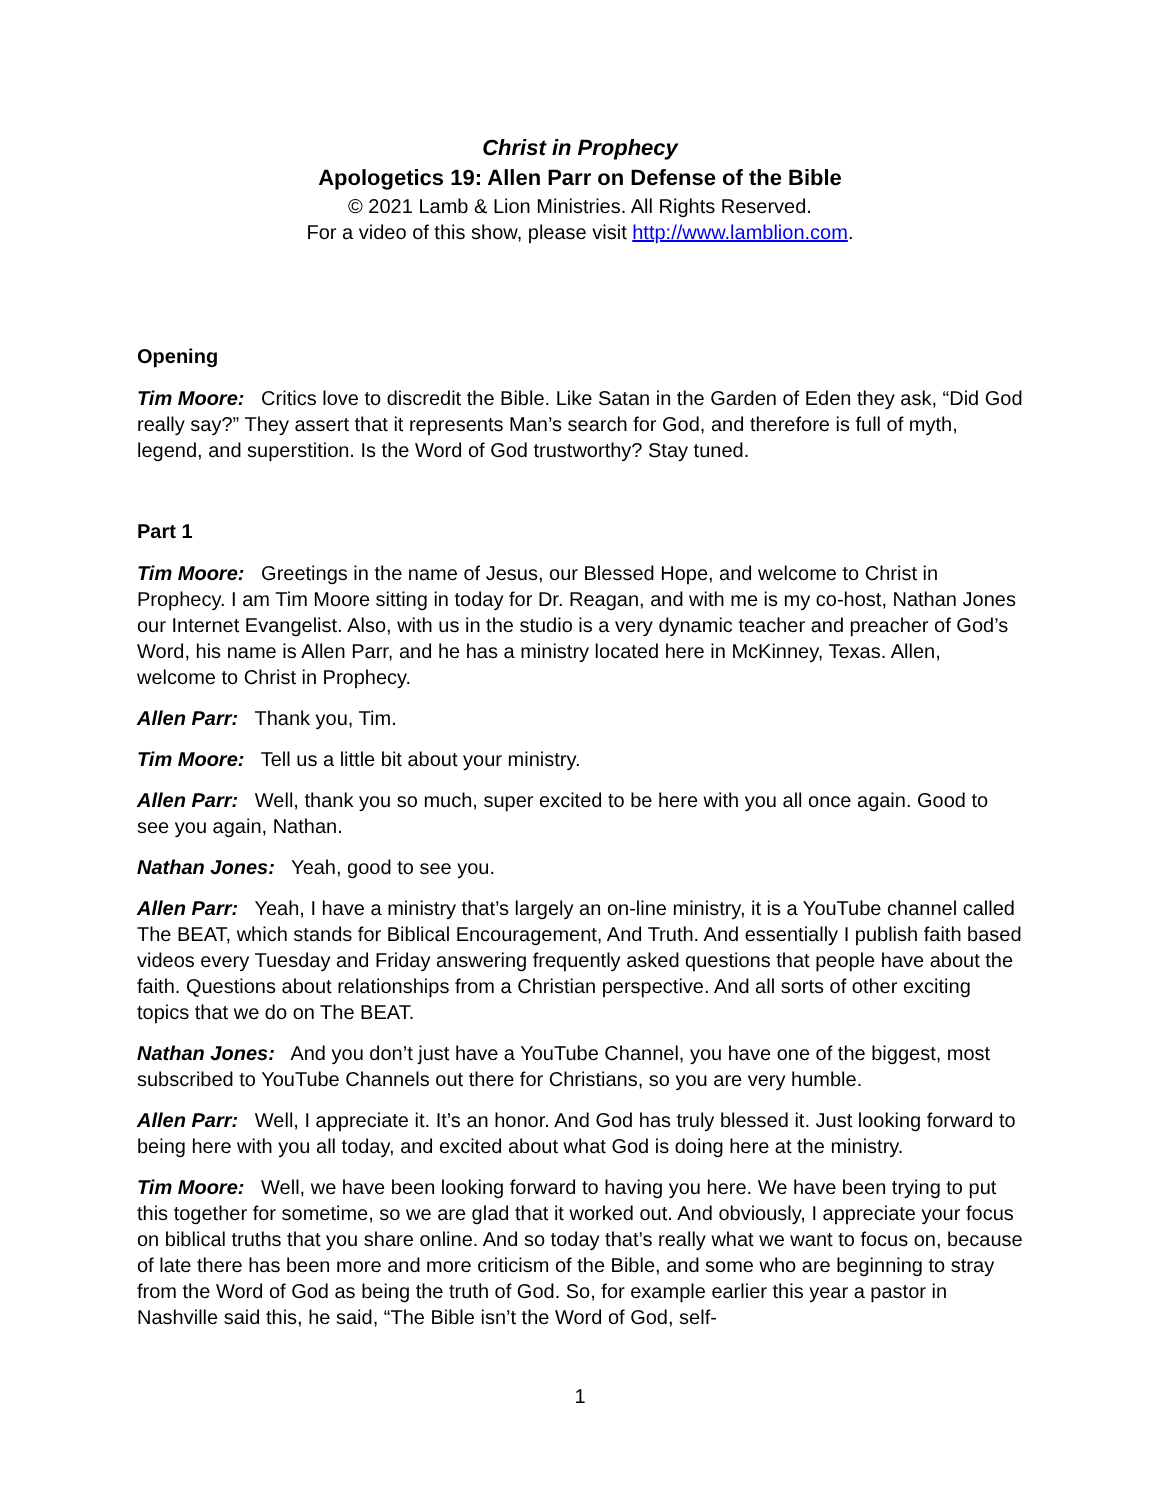Christ in Prophecy
Apologetics 19: Allen Parr on Defense of the Bible
© 2021 Lamb & Lion Ministries. All Rights Reserved.
For a video of this show, please visit http://www.lamblion.com.
Opening
Tim Moore: Critics love to discredit the Bible. Like Satan in the Garden of Eden they ask, “Did God really say?” They assert that it represents Man’s search for God, and therefore is full of myth, legend, and superstition. Is the Word of God trustworthy? Stay tuned.
Part 1
Tim Moore: Greetings in the name of Jesus, our Blessed Hope, and welcome to Christ in Prophecy. I am Tim Moore sitting in today for Dr. Reagan, and with me is my co-host, Nathan Jones our Internet Evangelist. Also, with us in the studio is a very dynamic teacher and preacher of God’s Word, his name is Allen Parr, and he has a ministry located here in McKinney, Texas. Allen, welcome to Christ in Prophecy.
Allen Parr: Thank you, Tim.
Tim Moore: Tell us a little bit about your ministry.
Allen Parr: Well, thank you so much, super excited to be here with you all once again. Good to see you again, Nathan.
Nathan Jones: Yeah, good to see you.
Allen Parr: Yeah, I have a ministry that’s largely an on-line ministry, it is a YouTube channel called The BEAT, which stands for Biblical Encouragement, And Truth. And essentially I publish faith based videos every Tuesday and Friday answering frequently asked questions that people have about the faith. Questions about relationships from a Christian perspective. And all sorts of other exciting topics that we do on The BEAT.
Nathan Jones: And you don’t just have a YouTube Channel, you have one of the biggest, most subscribed to YouTube Channels out there for Christians, so you are very humble.
Allen Parr: Well, I appreciate it. It’s an honor. And God has truly blessed it. Just looking forward to being here with you all today, and excited about what God is doing here at the ministry.
Tim Moore: Well, we have been looking forward to having you here. We have been trying to put this together for sometime, so we are glad that it worked out. And obviously, I appreciate your focus on biblical truths that you share online. And so today that’s really what we want to focus on, because of late there has been more and more criticism of the Bible, and some who are beginning to stray from the Word of God as being the truth of God. So, for example earlier this year a pastor in Nashville said this, he said, “The Bible isn’t the Word of God, self-
1